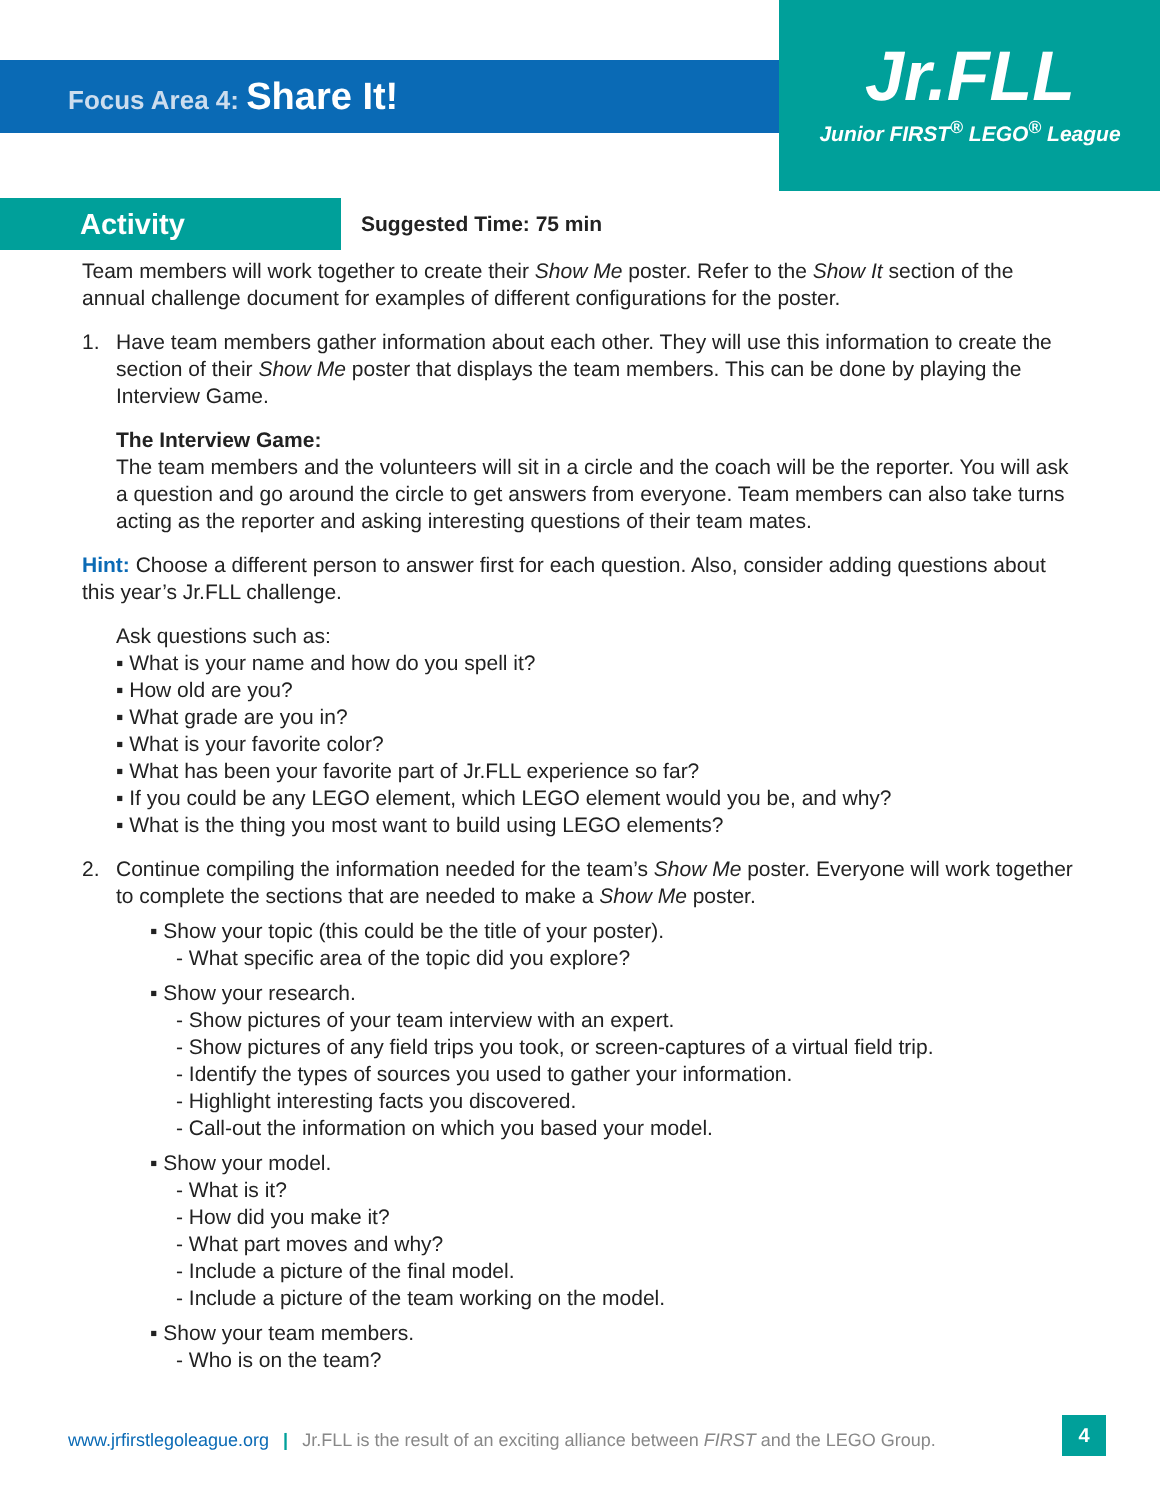Focus Area 4: Share It!
Jr.FLL
Junior FIRST<sup>®</sup> LEGO<sup>®</sup> League
Activity Suggested Time: 75 min
Team members will work together to create their Show Me poster. Refer to the Show It section of the annual challenge document for examples of different configurations for the poster.
1. Have team members gather information about each other. They will use this information to create the section of their Show Me poster that displays the team members. This can be done by playing the Interview Game.
The Interview Game:
The team members and the volunteers will sit in a circle and the coach will be the reporter. You will ask a question and go around the circle to get answers from everyone. Team members can also take turns acting as the reporter and asking interesting questions of their team mates.
Hint: Choose a different person to answer first for each question. Also, consider adding questions about this year’s Jr.FLL challenge.
Ask questions such as:
▪ What is your name and how do you spell it?
▪ How old are you?
▪ What grade are you in?
▪ What is your favorite color?
▪ What has been your favorite part of Jr.FLL experience so far?
▪ If you could be any LEGO element, which LEGO element would you be, and why?
▪ What is the thing you most want to build using LEGO elements?
2. Continue compiling the information needed for the team’s Show Me poster. Everyone will work together to complete the sections that are needed to make a Show Me poster.
▪ Show your topic (this could be the title of your poster).
- What specific area of the topic did you explore?
▪ Show your research.
- Show pictures of your team interview with an expert.
- Show pictures of any field trips you took, or screen-captures of a virtual field trip.
- Identify the types of sources you used to gather your information.
- Highlight interesting facts you discovered.
- Call-out the information on which you based your model.
▪ Show your model.
- What is it?
- How did you make it?
- What part moves and why?
- Include a picture of the final model.
- Include a picture of the team working on the model.
▪ Show your team members.
- Who is on the team?
www.jrfirstlegoleague.org | Jr.FLL is the result of an exciting alliance between FIRST and the LEGO Group.
4